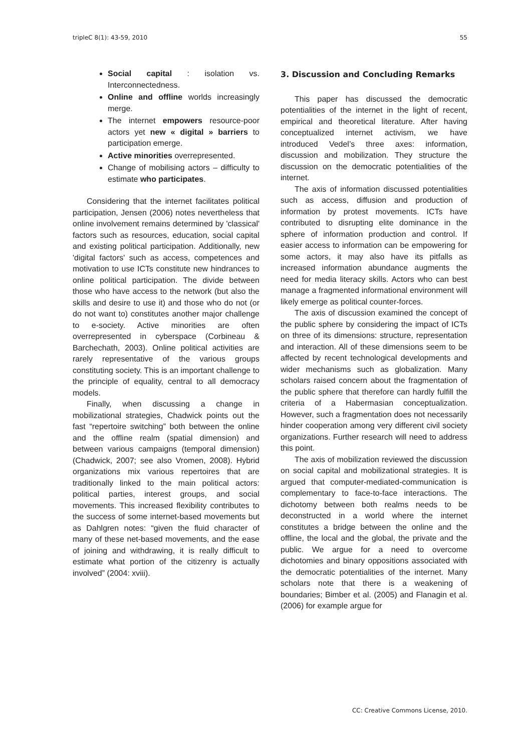tripleC 8(1): 43-59, 2010 55
Social capital : isolation vs. Interconnectedness.
Online and offline worlds increasingly merge.
The internet empowers resource-poor actors yet new « digital » barriers to participation emerge.
Active minorities overrepresented.
Change of mobilising actors – difficulty to estimate who participates.
Considering that the internet facilitates political participation, Jensen (2006) notes nevertheless that online involvement remains determined by 'classical' factors such as resources, education, social capital and existing political participation. Additionally, new 'digital factors' such as access, competences and motivation to use ICTs constitute new hindrances to online political participation. The divide between those who have access to the network (but also the skills and desire to use it) and those who do not (or do not want to) constitutes another major challenge to e-society. Active minorities are often overrepresented in cyberspace (Corbineau & Barchechath, 2003). Online political activities are rarely representative of the various groups constituting society. This is an important challenge to the principle of equality, central to all democracy models.
Finally, when discussing a change in mobilizational strategies, Chadwick points out the fast “repertoire switching” both between the online and the offline realm (spatial dimension) and between various campaigns (temporal dimension) (Chadwick, 2007; see also Vromen, 2008). Hybrid organizations mix various repertoires that are traditionally linked to the main political actors: political parties, interest groups, and social movements. This increased flexibility contributes to the success of some internet-based movements but as Dahlgren notes: “given the fluid character of many of these net-based movements, and the ease of joining and withdrawing, it is really difficult to estimate what portion of the citizenry is actually involved” (2004: xviii).
3. Discussion and Concluding Remarks
This paper has discussed the democratic potentialities of the internet in the light of recent, empirical and theoretical literature. After having conceptualized internet activism, we have introduced Vedel’s three axes: information, discussion and mobilization. They structure the discussion on the democratic potentialities of the internet.
The axis of information discussed potentialities such as access, diffusion and production of information by protest movements. ICTs have contributed to disrupting elite dominance in the sphere of information production and control. If easier access to information can be empowering for some actors, it may also have its pitfalls as increased information abundance augments the need for media literacy skills. Actors who can best manage a fragmented informational environment will likely emerge as political counter-forces.
The axis of discussion examined the concept of the public sphere by considering the impact of ICTs on three of its dimensions: structure, representation and interaction. All of these dimensions seem to be affected by recent technological developments and wider mechanisms such as globalization. Many scholars raised concern about the fragmentation of the public sphere that therefore can hardly fulfill the criteria of a Habermasian conceptualization. However, such a fragmentation does not necessarily hinder cooperation among very different civil society organizations. Further research will need to address this point.
The axis of mobilization reviewed the discussion on social capital and mobilizational strategies. It is argued that computer-mediated-communication is complementary to face-to-face interactions. The dichotomy between both realms needs to be deconstructed in a world where the internet constitutes a bridge between the online and the offline, the local and the global, the private and the public. We argue for a need to overcome dichotomies and binary oppositions associated with the democratic potentialities of the internet. Many scholars note that there is a weakening of boundaries; Bimber et al. (2005) and Flanagin et al. (2006) for example argue for
CC: Creative Commons License, 2010.